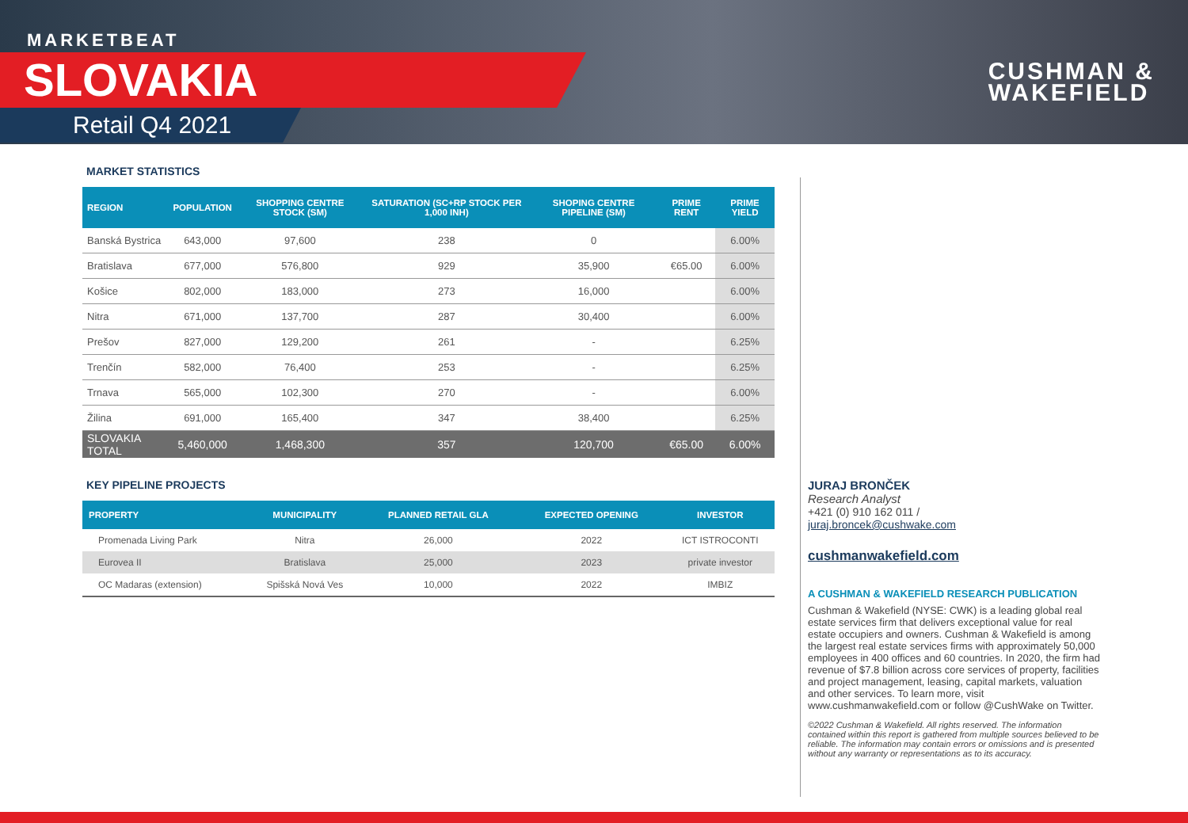MARKETBEAT
SLOVAKIA
Retail Q4 2021
CUSHMAN &
WAKEFIELD
MARKET STATISTICS
| REGION | POPULATION | SHOPPING CENTRE STOCK (SM) | SATURATION (SC+RP STOCK PER 1,000 INH) | SHOPING CENTRE PIPELINE (SM) | PRIME RENT | PRIME YIELD |
| --- | --- | --- | --- | --- | --- | --- |
| Banská Bystrica | 643,000 | 97,600 | 238 | 0 | | 6.00% |
| Bratislava | 677,000 | 576,800 | 929 | 35,900 | €65.00 | 6.00% |
| Košice | 802,000 | 183,000 | 273 | 16,000 | | 6.00% |
| Nitra | 671,000 | 137,700 | 287 | 30,400 | | 6.00% |
| Prešov | 827,000 | 129,200 | 261 | - | | 6.25% |
| Trenčín | 582,000 | 76,400 | 253 | - | | 6.25% |
| Trnava | 565,000 | 102,300 | 270 | - | | 6.00% |
| Žilina | 691,000 | 165,400 | 347 | 38,400 | | 6.25% |
| SLOVAKIA TOTAL | 5,460,000 | 1,468,300 | 357 | 120,700 | €65.00 | 6.00% |
KEY PIPELINE PROJECTS
| PROPERTY | MUNICIPALITY | PLANNED RETAIL GLA | EXPECTED OPENING | INVESTOR |
| --- | --- | --- | --- | --- |
| Promenada Living Park | Nitra | 26,000 | 2022 | ICT ISTROCONTI |
| Eurovea II | Bratislava | 25,000 | 2023 | private investor |
| OC Madaras (extension) | Spišská Nová Ves | 10,000 | 2022 | IMBIZ |
JURAJ BRONČEK
Research Analyst
+421 (0) 910 162 011 /
juraj.broncek@cushwake.com
cushmanwakefield.com
A CUSHMAN & WAKEFIELD RESEARCH PUBLICATION
Cushman & Wakefield (NYSE: CWK) is a leading global real estate services firm that delivers exceptional value for real estate occupiers and owners. Cushman & Wakefield is among the largest real estate services firms with approximately 50,000 employees in 400 offices and 60 countries. In 2020, the firm had revenue of $7.8 billion across core services of property, facilities and project management, leasing, capital markets, valuation and other services. To learn more, visit www.cushmanwakefield.com or follow @CushWake on Twitter.
©2022 Cushman & Wakefield. All rights reserved. The information contained within this report is gathered from multiple sources believed to be reliable. The information may contain errors or omissions and is presented without any warranty or representations as to its accuracy.